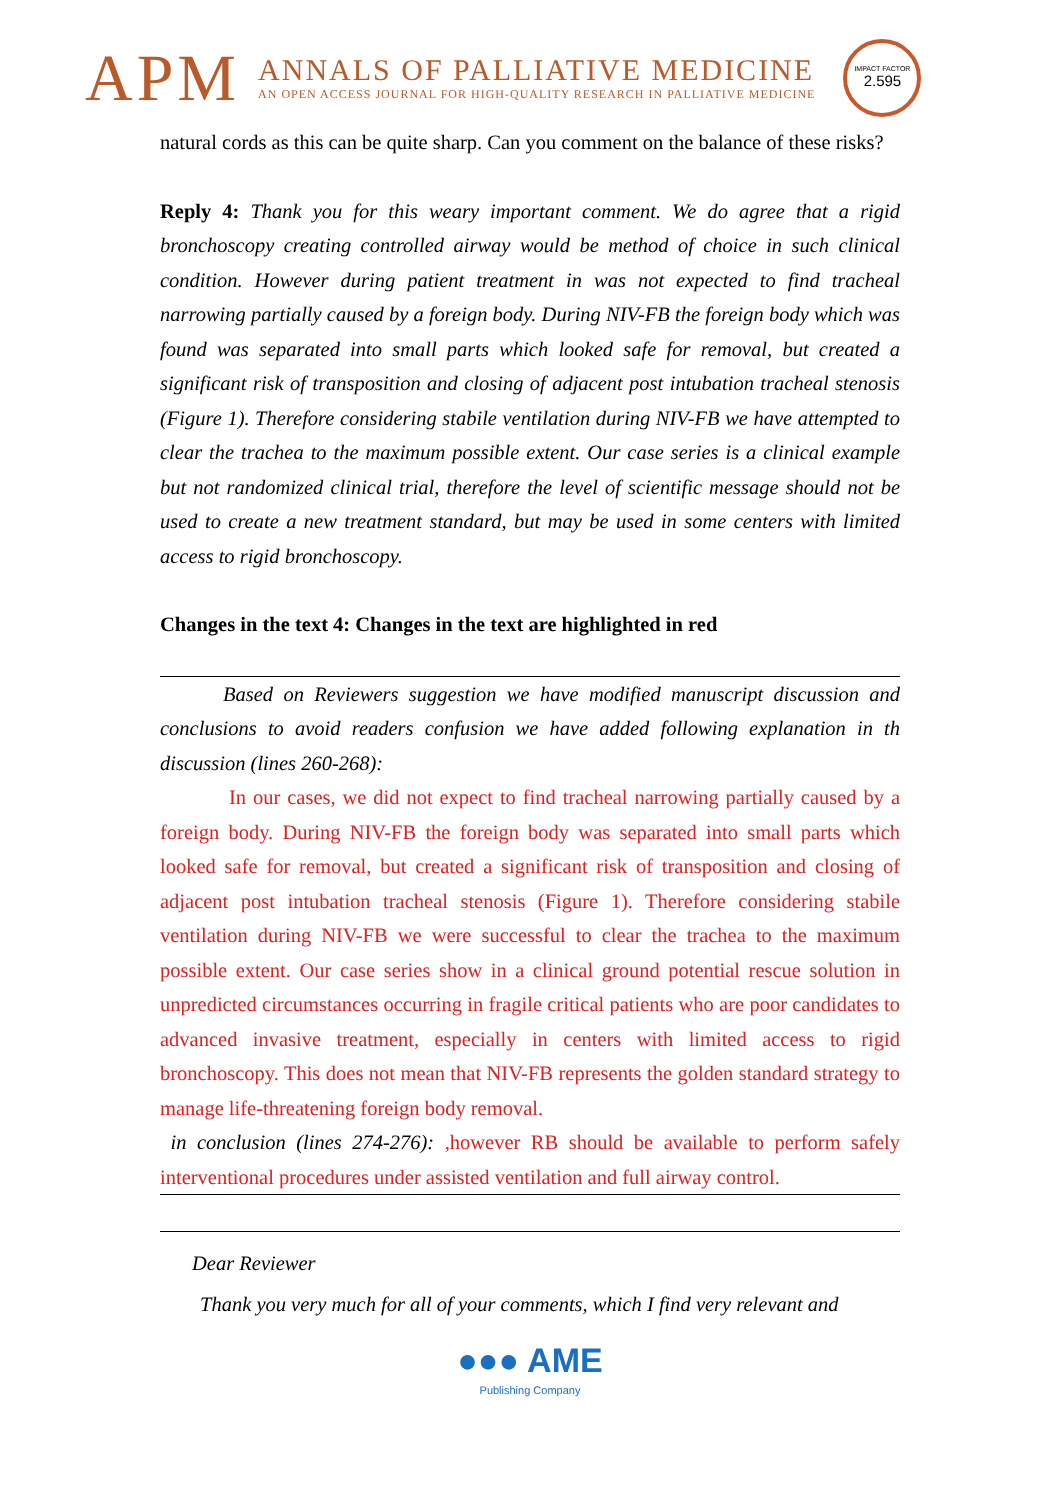APM
ANNALS OF PALLIATIVE MEDICINE
AN OPEN ACCESS JOURNAL FOR HIGH-QUALITY RESEARCH IN PALLIATIVE MEDICINE
IMPACT FACTOR
2.595
natural cords as this can be quite sharp. Can you comment on the balance of these risks?
Reply 4: Thank you for this weary important comment. We do agree that a rigid bronchoscopy creating controlled airway would be method of choice in such clinical condition. However during patient treatment in was not expected to find tracheal narrowing partially caused by a foreign body. During NIV-FB the foreign body which was found was separated into small parts which looked safe for removal, but created a significant risk of transposition and closing of adjacent post intubation tracheal stenosis (Figure 1). Therefore considering stabile ventilation during NIV-FB we have attempted to clear the trachea to the maximum possible extent. Our case series is a clinical example but not randomized clinical trial, therefore the level of scientific message should not be used to create a new treatment standard, but may be used in some centers with limited access to rigid bronchoscopy.
Changes in the text 4: Changes in the text are highlighted in red
Based on Reviewers suggestion we have modified manuscript discussion and conclusions to avoid readers confusion we have added following explanation in th discussion (lines 260-268):
In our cases, we did not expect to find tracheal narrowing partially caused by a foreign body. During NIV-FB the foreign body was separated into small parts which looked safe for removal, but created a significant risk of transposition and closing of adjacent post intubation tracheal stenosis (Figure 1). Therefore considering stabile ventilation during NIV-FB we were successful to clear the trachea to the maximum possible extent. Our case series show in a clinical ground potential rescue solution in unpredicted circumstances occurring in fragile critical patients who are poor candidates to advanced invasive treatment, especially in centers with limited access to rigid bronchoscopy. This does not mean that NIV-FB represents the golden standard strategy to manage life-threatening foreign body removal.
in conclusion (lines 274-276): ,however RB should be available to perform safely interventional procedures under assisted ventilation and full airway control.
Dear Reviewer
Thank you very much for all of your comments, which I find very relevant and
●●● AME
Publishing Company